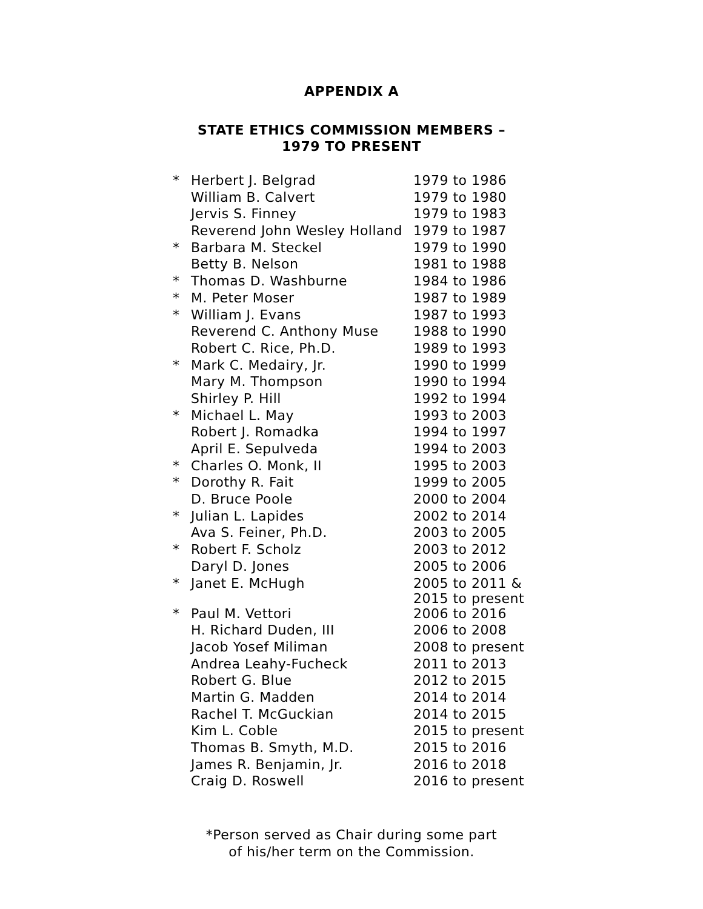APPENDIX A
STATE ETHICS COMMISSION MEMBERS –
1979 TO PRESENT
| * | Herbert J. Belgrad | 1979 to 1986 |
| | William B. Calvert | 1979 to 1980 |
| | Jervis S. Finney | 1979 to 1983 |
| | Reverend John Wesley Holland | 1979 to 1987 |
| * | Barbara M. Steckel | 1979 to 1990 |
| | Betty B. Nelson | 1981 to 1988 |
| * | Thomas D. Washburne | 1984 to 1986 |
| * | M. Peter Moser | 1987 to 1989 |
| * | William J. Evans | 1987 to 1993 |
| | Reverend C. Anthony Muse | 1988 to 1990 |
| | Robert C. Rice, Ph.D. | 1989 to 1993 |
| * | Mark C. Medairy, Jr. | 1990 to 1999 |
| | Mary M. Thompson | 1990 to 1994 |
| | Shirley P. Hill | 1992 to 1994 |
| * | Michael L. May | 1993 to 2003 |
| | Robert J. Romadka | 1994 to 1997 |
| | April E. Sepulveda | 1994 to 2003 |
| * | Charles O. Monk, II | 1995 to 2003 |
| * | Dorothy R. Fait | 1999 to 2005 |
| | D. Bruce Poole | 2000 to 2004 |
| * | Julian L. Lapides | 2002 to 2014 |
| | Ava S. Feiner, Ph.D. | 2003 to 2005 |
| * | Robert F. Scholz | 2003 to 2012 |
| | Daryl D. Jones | 2005 to 2006 |
| * | Janet E. McHugh | 2005 to 2011 & 2015 to present |
| * | Paul M. Vettori | 2006 to 2016 |
| | H. Richard Duden, III | 2006 to 2008 |
| | Jacob Yosef Miliman | 2008 to present |
| | Andrea Leahy-Fucheck | 2011 to 2013 |
| | Robert G. Blue | 2012 to 2015 |
| | Martin G. Madden | 2014 to 2014 |
| | Rachel T. McGuckian | 2014 to 2015 |
| | Kim L. Coble | 2015 to present |
| | Thomas B. Smyth, M.D. | 2015 to 2016 |
| | James R. Benjamin, Jr. | 2016 to 2018 |
| | Craig D. Roswell | 2016 to present |
*Person served as Chair during some part
of his/her term on the Commission.